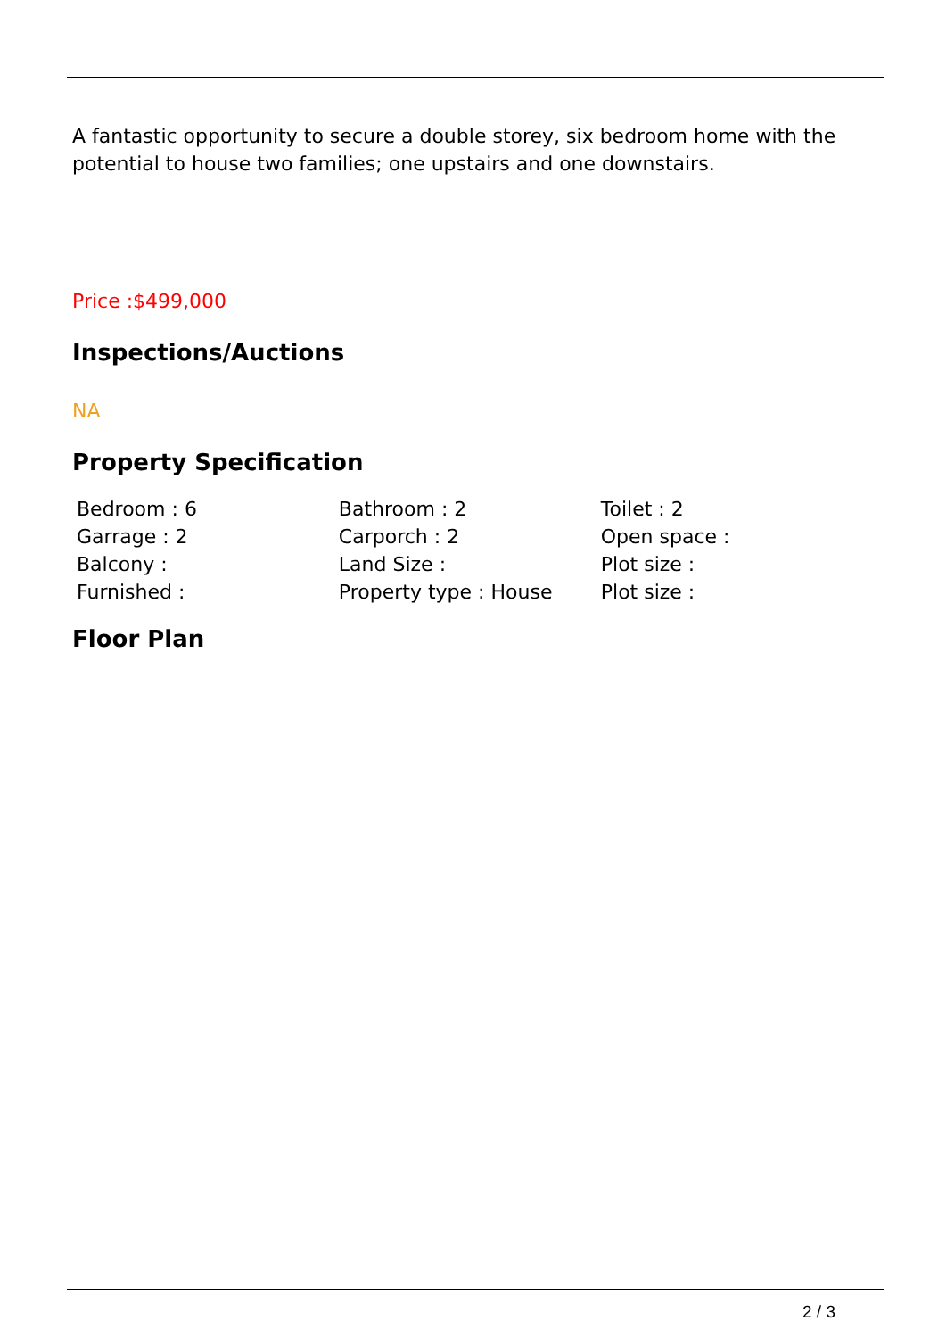A fantastic opportunity to secure a double storey, six bedroom home with the potential to house two families; one upstairs and one downstairs.
Price :$499,000
Inspections/Auctions
NA
Property Specification
| Bedroom : 6 | Bathroom : 2 | Toilet : 2 |
| Garrage : 2 | Carporch : 2 | Open space : |
| Balcony : | Land Size : | Plot size : |
| Furnished : | Property type : House | Plot size : |
Floor Plan
2 / 3